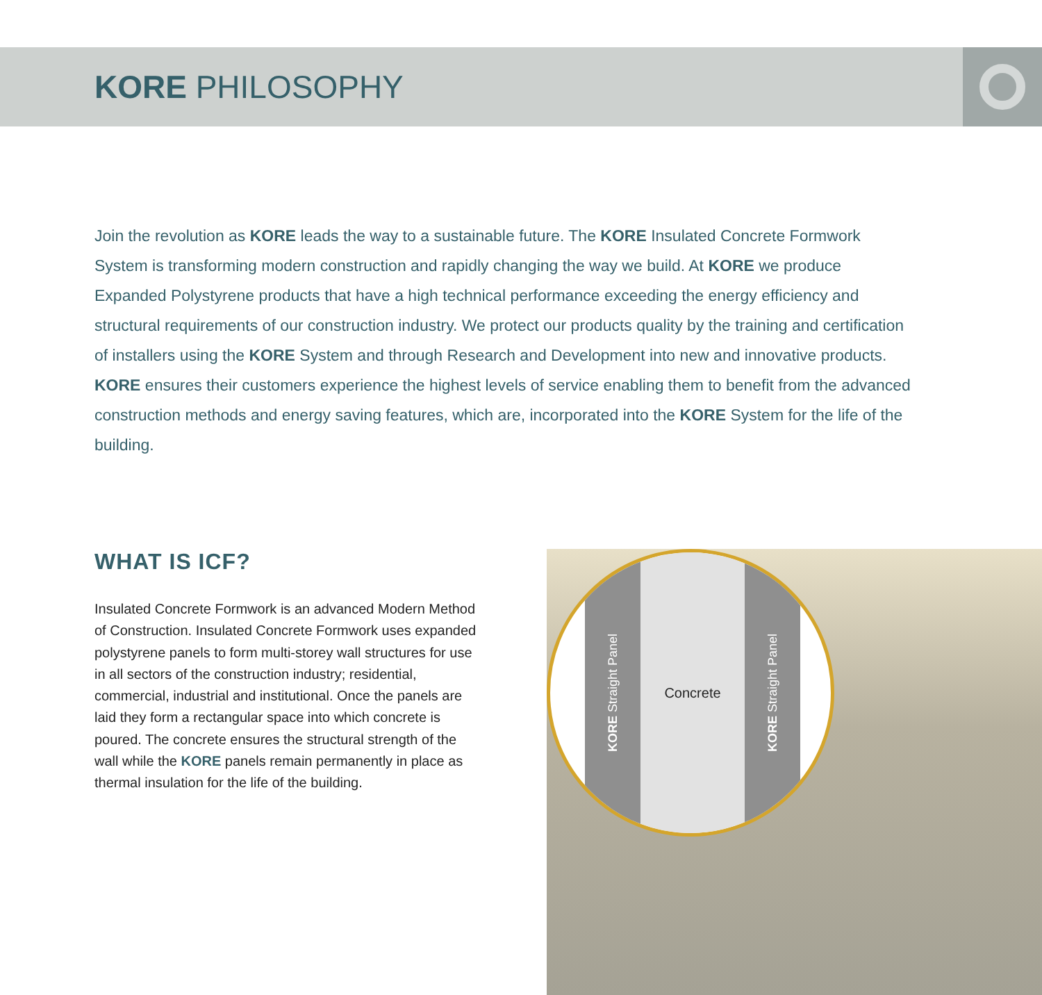KORE PHILOSOPHY
Join the revolution as KORE leads the way to a sustainable future. The KORE Insulated Concrete Formwork System is transforming modern construction and rapidly changing the way we build. At KORE we produce Expanded Polystyrene products that have a high technical performance exceeding the energy efficiency and structural requirements of our construction industry. We protect our products quality by the training and certification of installers using the KORE System and through Research and Development into new and innovative products. KORE ensures their customers experience the highest levels of service enabling them to benefit from the advanced construction methods and energy saving features, which are, incorporated into the KORE System for the life of the building.
WHAT IS ICF?
Insulated Concrete Formwork is an advanced Modern Method of Construction. Insulated Concrete Formwork uses expanded polystyrene panels to form multi-storey wall structures for use in all sectors of the construction industry; residential, commercial, industrial and institutional. Once the panels are laid they form a rectangular space into which concrete is poured. The concrete ensures the structural strength of the wall while the KORE panels remain permanently in place as thermal insulation for the life of the building.
KORE Straight Panel
Concrete
KORE Straight Panel